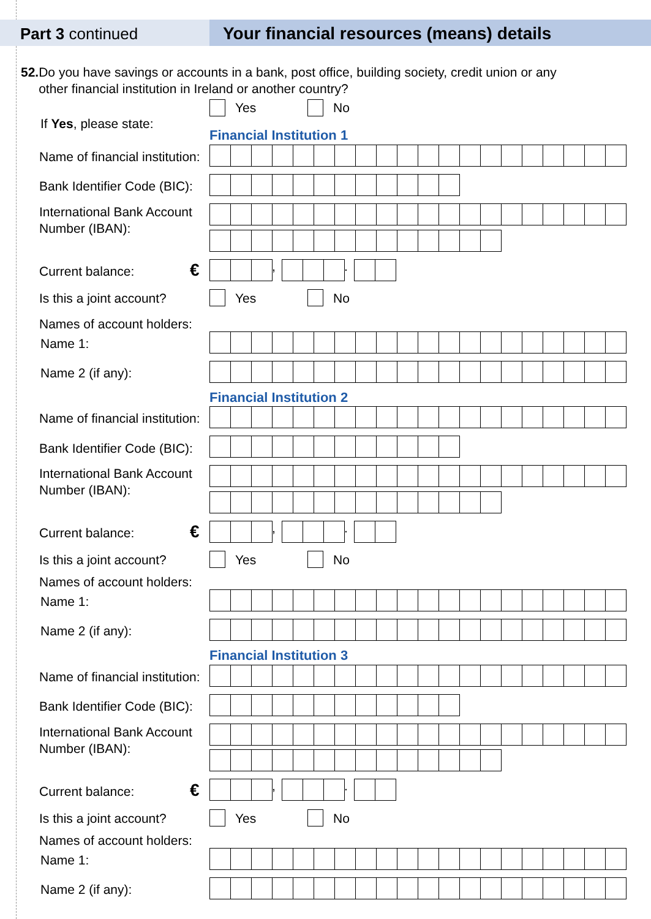Part 3 continued Your financial resources (means) details
52. Do you have savings or accounts in a bank, post office, building society, credit union or any
other financial institution in Ireland or another country?
Yes No
If Yes, please state:
Financial Institution 1
Name of financial institution:
Bank Identifier Code (BIC):
International Bank Account
Number (IBAN):
Current balance: €
, .
Is this a joint account? Yes No
Names of account holders:
Name 1:
Name 2 (if any):
Financial Institution 2
Name of financial institution:
Bank Identifier Code (BIC):
International Bank Account
Number (IBAN):
Current balance: €
, .
Is this a joint account? Yes No
Names of account holders:
Name 1:
Name 2 (if any):
Financial Institution 3
Name of financial institution:
Bank Identifier Code (BIC):
International Bank Account
Number (IBAN):
Current balance: €
, .
Is this a joint account? Yes No
Names of account holders:
Name 1:
Name 2 (if any):